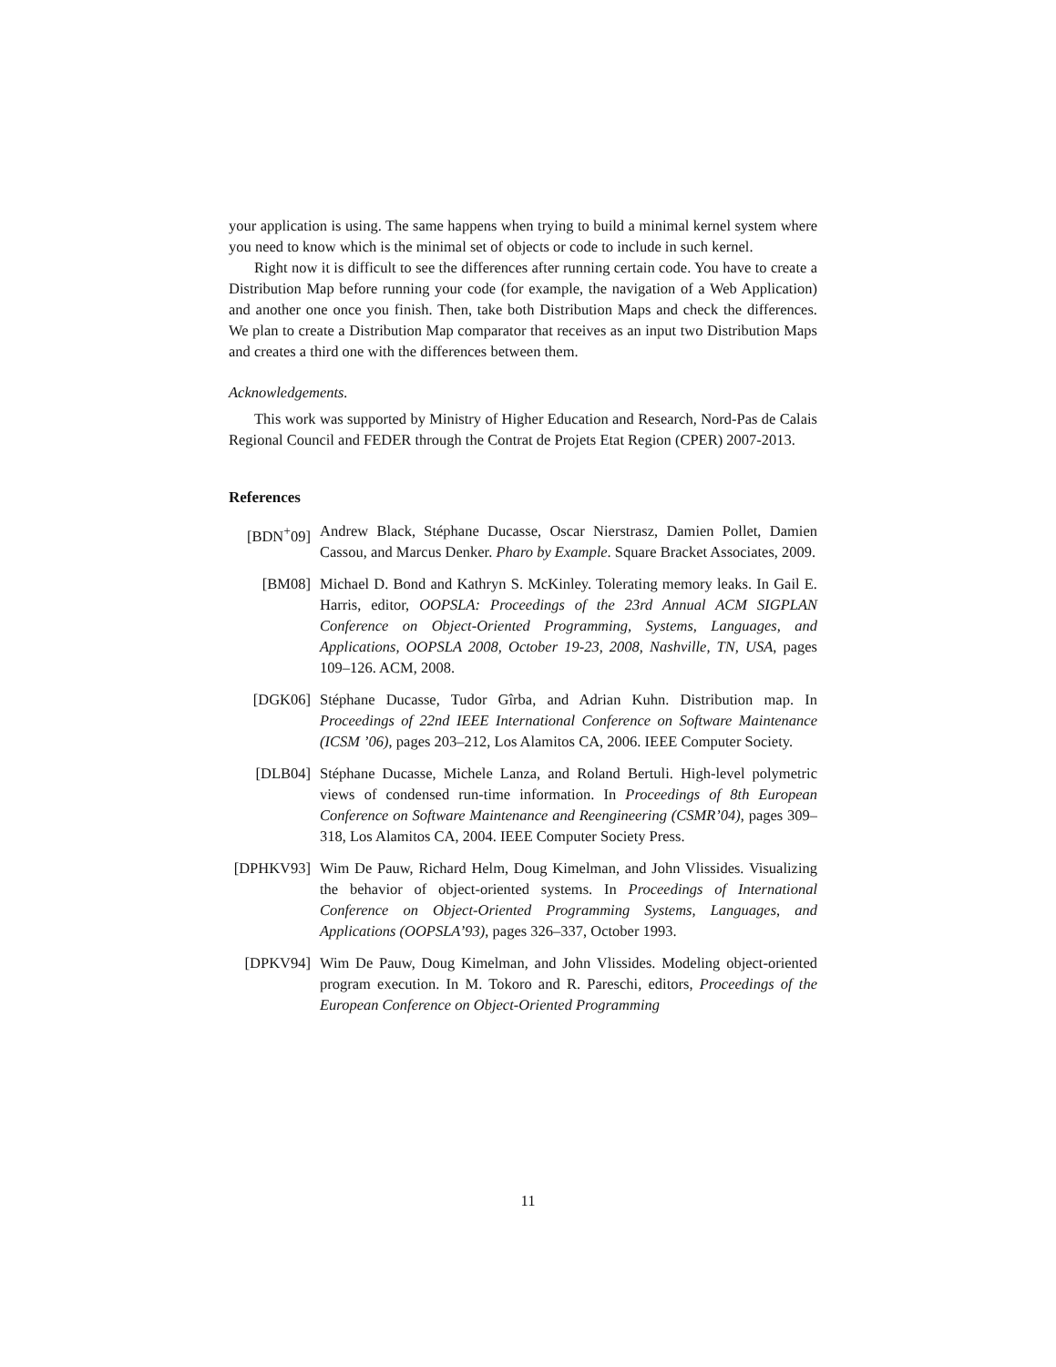your application is using. The same happens when trying to build a minimal kernel system where you need to know which is the minimal set of objects or code to include in such kernel.
Right now it is difficult to see the differences after running certain code. You have to create a Distribution Map before running your code (for example, the navigation of a Web Application) and another one once you finish. Then, take both Distribution Maps and check the differences. We plan to create a Distribution Map comparator that receives as an input two Distribution Maps and creates a third one with the differences between them.
Acknowledgements.
This work was supported by Ministry of Higher Education and Research, Nord-Pas de Calais Regional Council and FEDER through the Contrat de Projets Etat Region (CPER) 2007-2013.
References
[BDN<sup>+</sup>09] Andrew Black, Stéphane Ducasse, Oscar Nierstrasz, Damien Pollet, Damien Cassou, and Marcus Denker. Pharo by Example. Square Bracket Associates, 2009.
[BM08] Michael D. Bond and Kathryn S. McKinley. Tolerating memory leaks. In Gail E. Harris, editor, OOPSLA: Proceedings of the 23rd Annual ACM SIGPLAN Conference on Object-Oriented Programming, Systems, Languages, and Applications, OOPSLA 2008, October 19-23, 2008, Nashville, TN, USA, pages 109–126. ACM, 2008.
[DGK06] Stéphane Ducasse, Tudor Gîrba, and Adrian Kuhn. Distribution map. In Proceedings of 22nd IEEE International Conference on Software Maintenance (ICSM ’06), pages 203–212, Los Alamitos CA, 2006. IEEE Computer Society.
[DLB04] Stéphane Ducasse, Michele Lanza, and Roland Bertuli. High-level polymetric views of condensed run-time information. In Proceedings of 8th European Conference on Software Maintenance and Reengineering (CSMR’04), pages 309–318, Los Alamitos CA, 2004. IEEE Computer Society Press.
[DPHKV93] Wim De Pauw, Richard Helm, Doug Kimelman, and John Vlissides. Visualizing the behavior of object-oriented systems. In Proceedings of International Conference on Object-Oriented Programming Systems, Languages, and Applications (OOPSLA’93), pages 326–337, October 1993.
[DPKV94] Wim De Pauw, Doug Kimelman, and John Vlissides. Modeling object-oriented program execution. In M. Tokoro and R. Pareschi, editors, Proceedings of the European Conference on Object-Oriented Programming
11